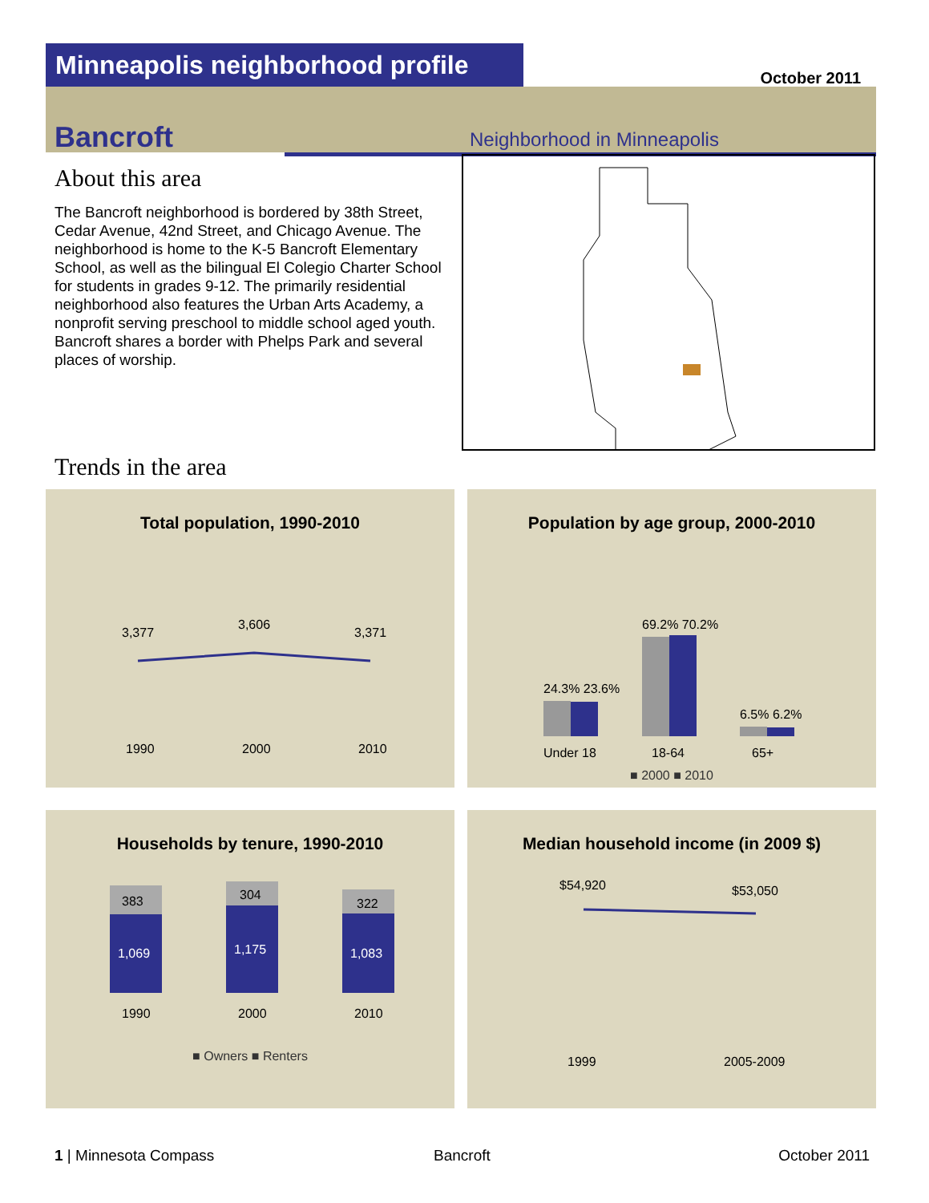Minneapolis neighborhood profile
October 2011
Bancroft Neighborhood in Minneapolis
About this area
The Bancroft neighborhood is bordered by 38th Street, Cedar Avenue, 42nd Street, and Chicago Avenue. The neighborhood is home to the K-5 Bancroft Elementary School, as well as the bilingual El Colegio Charter School for students in grades 9-12. The primarily residential neighborhood also features the Urban Arts Academy, a nonprofit serving preschool to middle school aged youth. Bancroft shares a border with Phelps Park and several places of worship.
Trends in the area
Total population, 1990-2010
3,377
3,606
3,371
1990
2000
2010
Population by age group, 2000-2010
24.3% 23.6%
69.2% 70.2%
6.5% 6.2%
Under 18
18-64
65+
■ 2000 ■ 2010
Households by tenure, 1990-2010
383
304
322
1,069
1,175
1,083
1990
2000
2010
■ Owners ■ Renters
Median household income (in 2009 $)
$54,920
$53,050
1999
2005-2009
1 | Minnesota Compass Bancroft October 2011